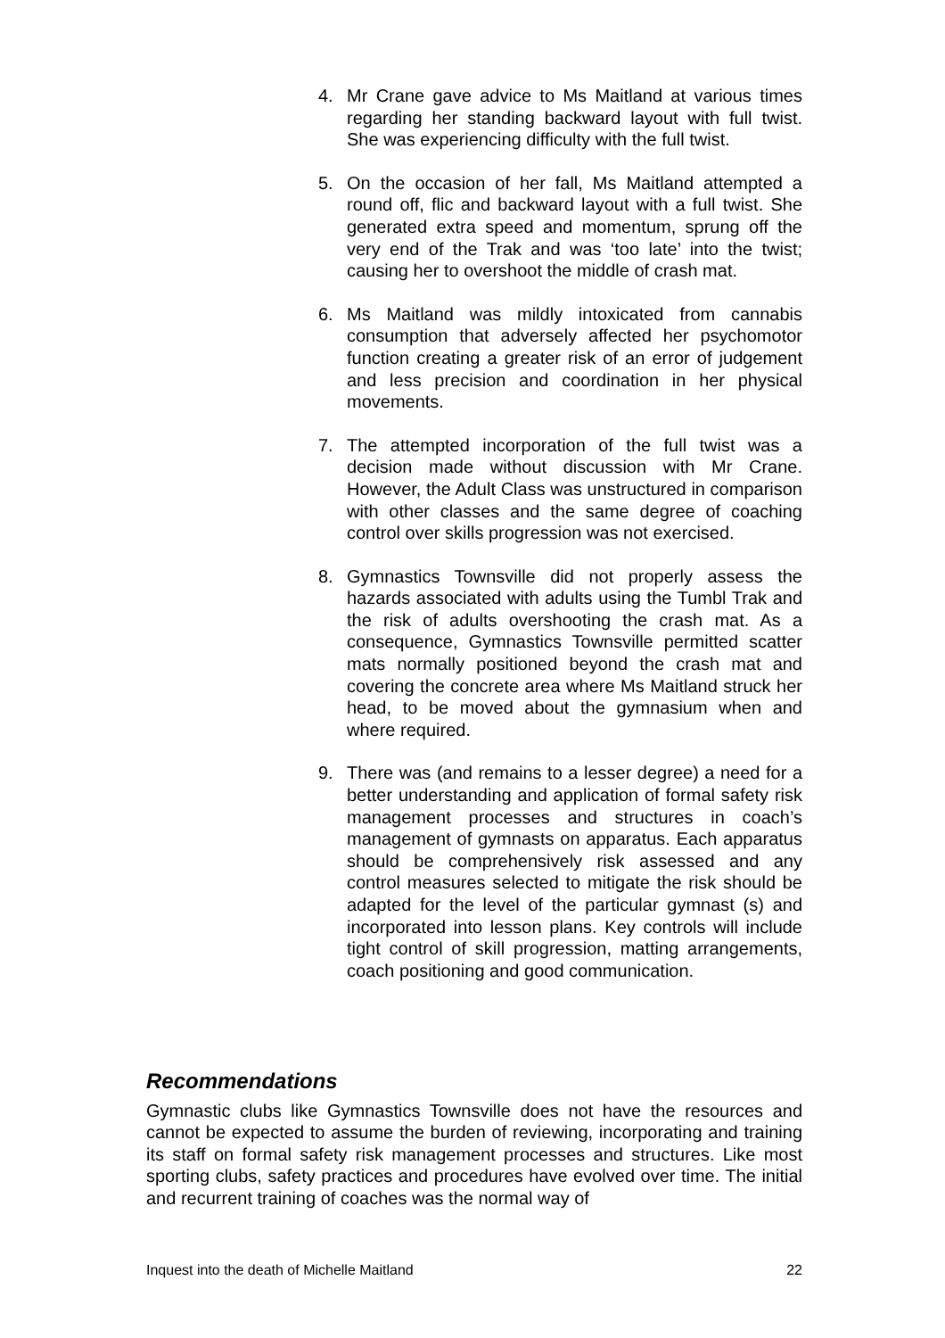4. Mr Crane gave advice to Ms Maitland at various times regarding her standing backward layout with full twist. She was experiencing difficulty with the full twist.
5. On the occasion of her fall, Ms Maitland attempted a round off, flic and backward layout with a full twist. She generated extra speed and momentum, sprung off the very end of the Trak and was ‘too late’ into the twist; causing her to overshoot the middle of crash mat.
6. Ms Maitland was mildly intoxicated from cannabis consumption that adversely affected her psychomotor function creating a greater risk of an error of judgement and less precision and coordination in her physical movements.
7. The attempted incorporation of the full twist was a decision made without discussion with Mr Crane. However, the Adult Class was unstructured in comparison with other classes and the same degree of coaching control over skills progression was not exercised.
8. Gymnastics Townsville did not properly assess the hazards associated with adults using the Tumbl Trak and the risk of adults overshooting the crash mat. As a consequence, Gymnastics Townsville permitted scatter mats normally positioned beyond the crash mat and covering the concrete area where Ms Maitland struck her head, to be moved about the gymnasium when and where required.
9. There was (and remains to a lesser degree) a need for a better understanding and application of formal safety risk management processes and structures in coach’s management of gymnasts on apparatus. Each apparatus should be comprehensively risk assessed and any control measures selected to mitigate the risk should be adapted for the level of the particular gymnast (s) and incorporated into lesson plans. Key controls will include tight control of skill progression, matting arrangements, coach positioning and good communication.
Recommendations
Gymnastic clubs like Gymnastics Townsville does not have the resources and cannot be expected to assume the burden of reviewing, incorporating and training its staff on formal safety risk management processes and structures. Like most sporting clubs, safety practices and procedures have evolved over time. The initial and recurrent training of coaches was the normal way of
Inquest into the death of Michelle Maitland 22